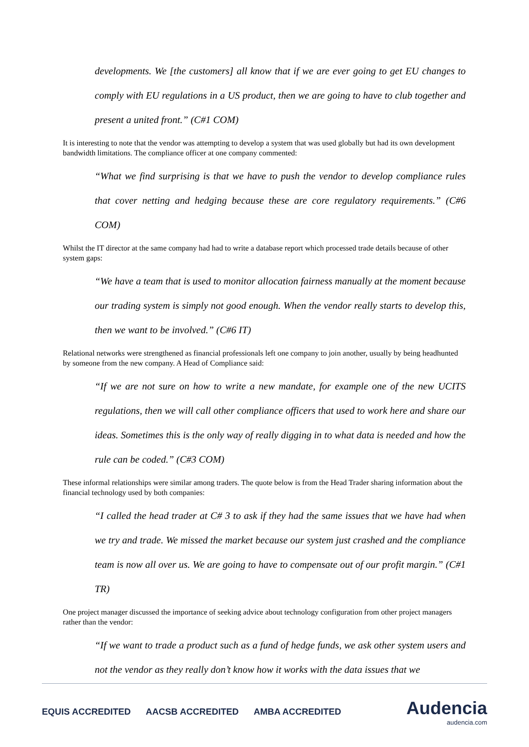developments. We [the customers] all know that if we are ever going to get EU changes to comply with EU regulations in a US product, then we are going to have to club together and present a united front.” (C#1 COM)
It is interesting to note that the vendor was attempting to develop a system that was used globally but had its own development bandwidth limitations. The compliance officer at one company commented:
“What we find surprising is that we have to push the vendor to develop compliance rules that cover netting and hedging because these are core regulatory requirements.” (C#6 COM)
Whilst the IT director at the same company had had to write a database report which processed trade details because of other system gaps:
“We have a team that is used to monitor allocation fairness manually at the moment because our trading system is simply not good enough. When the vendor really starts to develop this, then we want to be involved.” (C#6 IT)
Relational networks were strengthened as financial professionals left one company to join another, usually by being headhunted by someone from the new company. A Head of Compliance said:
“If we are not sure on how to write a new mandate, for example one of the new UCITS regulations, then we will call other compliance officers that used to work here and share our ideas. Sometimes this is the only way of really digging in to what data is needed and how the rule can be coded.” (C#3 COM)
These informal relationships were similar among traders. The quote below is from the Head Trader sharing information about the financial technology used by both companies:
“I called the head trader at C# 3 to ask if they had the same issues that we have had when we try and trade. We missed the market because our system just crashed and the compliance team is now all over us. We are going to have to compensate out of our profit margin.” (C#1 TR)
One project manager discussed the importance of seeking advice about technology configuration from other project managers rather than the vendor:
“If we want to trade a product such as a fund of hedge funds, we ask other system users and not the vendor as they really don’t know how it works with the data issues that we
EQUIS ACCREDITED AACSB ACCREDITED AMBA ACCREDITED
Audencia
audencia.com